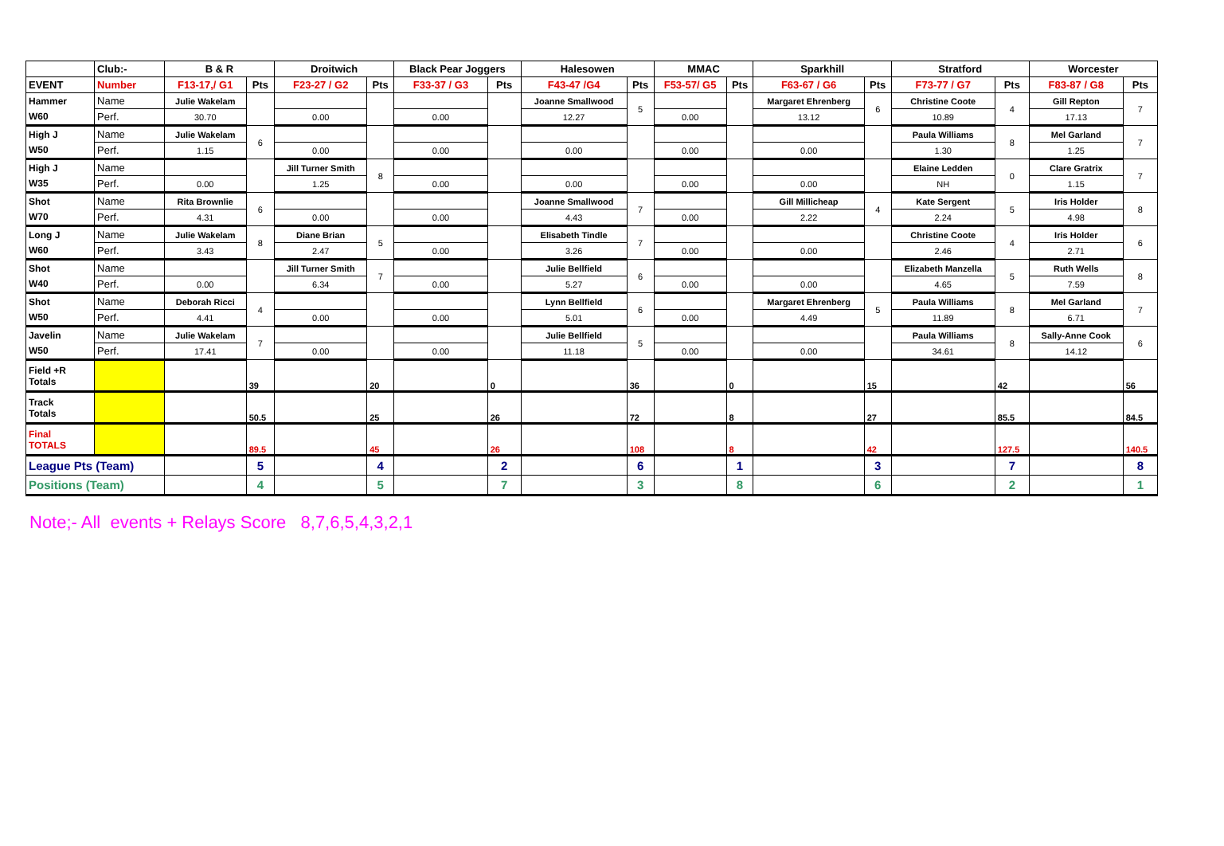| | Club:- | B & R | | Droitwich | | Black Pear Joggers | | Halesowen | | MMAC | | Sparkhill | | Stratford | | Worcester | |
| --- | --- | --- | --- | --- | --- | --- | --- | --- | --- | --- | --- | --- | --- | --- | --- | --- | --- |
| EVENT | Number | F13-17,/ G1 | Pts | F23-27 / G2 | Pts | F33-37 / G3 | Pts | F43-47 /G4 | Pts | F53-57/ G5 | Pts | F63-67 / G6 | Pts | F73-77 / G7 | Pts | F83-87 / G8 | Pts |
| Hammer | Name | Julie Wakelam | | | | | | Joanne Smallwood | 5 | | | Margaret Ehrenberg | 6 | Christine Coote | 4 | Gill Repton | 7 |
| W60 | Perf. | 30.70 | | 0.00 | | 0.00 | | 12.27 | | 0.00 | | 13.12 | | 10.89 | | 17.13 | |
| High J | Name | Julie Wakelam | 6 | | | | | | | | | | | Paula Williams | 8 | Mel Garland | 7 |
| W50 | Perf. | 1.15 | | 0.00 | | 0.00 | | 0.00 | | 0.00 | | 0.00 | | 1.30 | | 1.25 | |
| High J | Name | | | Jill Turner Smith | 8 | | | | | | | | | Elaine Ledden | 0 | Clare Gratrix | 7 |
| W35 | Perf. | 0.00 | | 1.25 | | 0.00 | | 0.00 | | 0.00 | | 0.00 | | NH | | 1.15 | |
| Shot | Name | Rita Brownlie | 6 | | | | | Joanne Smallwood | 7 | | | Gill Millicheap | 4 | Kate Sergent | 5 | Iris Holder | 8 |
| W70 | Perf. | 4.31 | | 0.00 | | 0.00 | | 4.43 | | 0.00 | | 2.22 | | 2.24 | | 4.98 | |
| Long J | Name | Julie Wakelam | 8 | Diane Brian | 5 | | | Elisabeth Tindle | 7 | | | | | Christine Coote | 4 | Iris Holder | 6 |
| W60 | Perf. | 3.43 | | 2.47 | | 0.00 | | 3.26 | | 0.00 | | 0.00 | | 2.46 | | 2.71 | |
| Shot | Name | | | Jill Turner Smith | 7 | | | Julie Bellfield | 6 | | | | | Elizabeth Manzella | 5 | Ruth Wells | 8 |
| W40 | Perf. | 0.00 | | 6.34 | | 0.00 | | 5.27 | | 0.00 | | 0.00 | | 4.65 | | 7.59 | |
| Shot | Name | Deborah Ricci | 4 | | | | | Lynn Bellfield | 6 | | | Margaret Ehrenberg | 5 | Paula Williams | 8 | Mel Garland | 7 |
| W50 | Perf. | 4.41 | | 0.00 | | 0.00 | | 5.01 | | 0.00 | | 4.49 | | 11.89 | | 6.71 | |
| Javelin | Name | Julie Wakelam | 7 | | | | | Julie Bellfield | 5 | | | | | Paula Williams | 8 | Sally-Anne Cook | 6 |
| W50 | Perf. | 17.41 | | 0.00 | | 0.00 | | 11.18 | | 0.00 | | 0.00 | | 34.61 | | 14.12 | |
| Field +R Totals | | | 39 | | 20 | | 0 | | 36 | | 0 | | 15 | | 42 | | 56 |
| Track Totals | | | 50.5 | | 25 | | 26 | | 72 | | 8 | | 27 | | 85.5 | | 84.5 |
| Final TOTALS | | | 89.5 | | 45 | | 26 | | 108 | | 8 | | 42 | | 127.5 | | 140.5 |
| League Pts (Team) | | | 5 | | 4 | | 2 | | 6 | | 1 | | 3 | | 7 | | 8 |
| Positions (Team) | | | 4 | | 5 | | 7 | | 3 | | 8 | | 6 | | 2 | | 1 |
Note;- All events + Relays Score 8,7,6,5,4,3,2,1